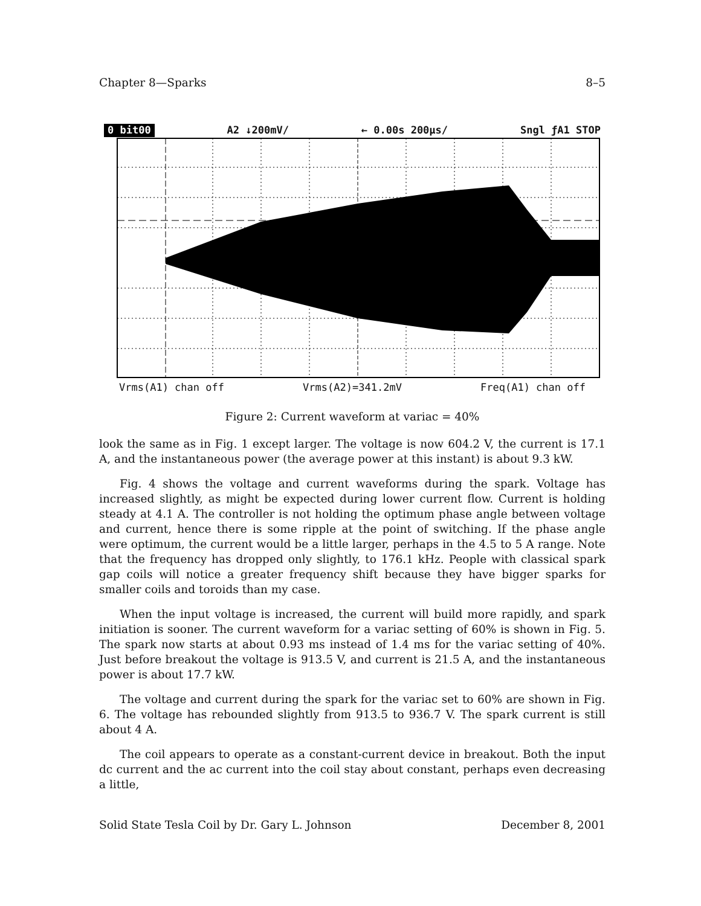Chapter 8—Sparks 8–5
0 bit00 A2 ↓200mV/ ← 0.00s 200µs/ Sngl ƒA1 STOP
Vrms(A1) chan off Vrms(A2)=341.2mV Freq(A1) chan off
Figure 2: Current waveform at variac = 40%
look the same as in Fig. 1 except larger. The voltage is now 604.2 V, the current is 17.1 A, and the instantaneous power (the average power at this instant) is about 9.3 kW.
Fig. 4 shows the voltage and current waveforms during the spark. Voltage has increased slightly, as might be expected during lower current flow. Current is holding steady at 4.1 A. The controller is not holding the optimum phase angle between voltage and current, hence there is some ripple at the point of switching. If the phase angle were optimum, the current would be a little larger, perhaps in the 4.5 to 5 A range. Note that the frequency has dropped only slightly, to 176.1 kHz. People with classical spark gap coils will notice a greater frequency shift because they have bigger sparks for smaller coils and toroids than my case.
When the input voltage is increased, the current will build more rapidly, and spark initiation is sooner. The current waveform for a variac setting of 60% is shown in Fig. 5. The spark now starts at about 0.93 ms instead of 1.4 ms for the variac setting of 40%. Just before breakout the voltage is 913.5 V, and current is 21.5 A, and the instantaneous power is about 17.7 kW.
The voltage and current during the spark for the variac set to 60% are shown in Fig. 6. The voltage has rebounded slightly from 913.5 to 936.7 V. The spark current is still about 4 A.
The coil appears to operate as a constant-current device in breakout. Both the input dc current and the ac current into the coil stay about constant, perhaps even decreasing a little,
Solid State Tesla Coil by Dr. Gary L. Johnson December 8, 2001